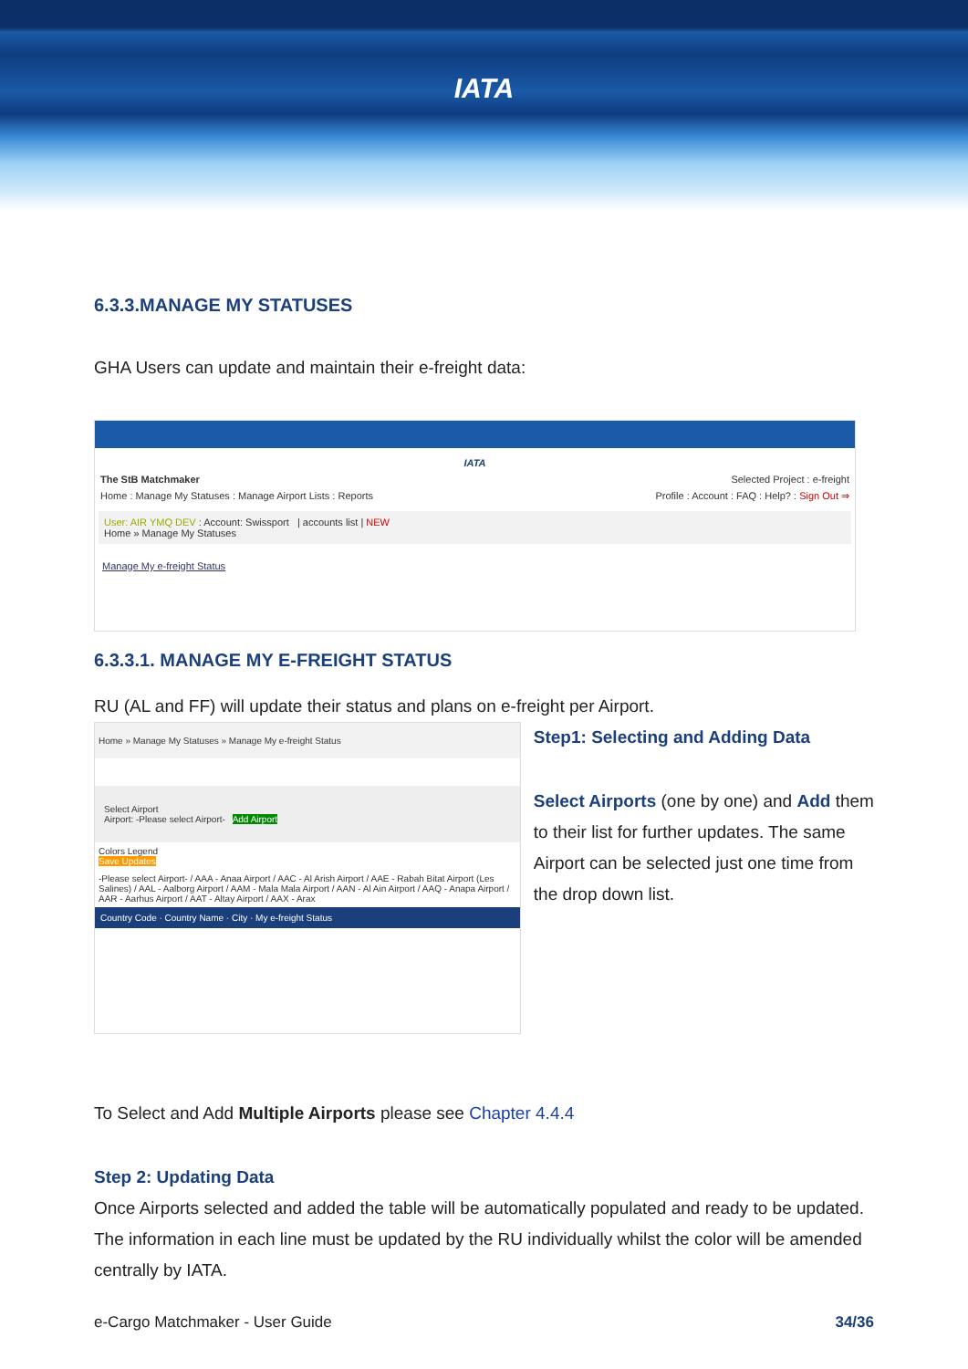IATA
6.3.3.MANAGE MY STATUSES
GHA Users can update and maintain their e-freight data:
IATA
The StB Matchmaker Selected Project : e-freight
Home : Manage My Statuses : Manage Airport Lists : Reports Profile : Account : FAQ : Help? : Sign Out ⇒
User: AIR YMQ DEV : Account: Swissport | accounts list | NEW
Home » Manage My Statuses
Manage My e-freight Status
6.3.3.1. MANAGE MY E-FREIGHT STATUS
RU (AL and FF) will update their status and plans on e-freight per Airport.
Home » Manage My Statuses » Manage My e-freight Status
Select Airport
Airport: -Please select Airport- Add Airport
Colors Legend
Save Updates
-Please select Airport- / AAA - Anaa Airport / AAC - Al Arish Airport / AAE - Rabah Bitat Airport (Les Salines) / AAL - Aalborg Airport / AAM - Mala Mala Airport / AAN - Al Ain Airport / AAQ - Anapa Airport / AAR - Aarhus Airport / AAT - Altay Airport / AAX - Arax
Country Code · Country Name · City · My e-freight Status
Step1: Selecting and Adding Data
Select Airports (one by one) and Add them to their list for further updates. The same Airport can be selected just one time from the drop down list.
To Select and Add Multiple Airports please see Chapter 4.4.4
Step 2: Updating Data
Once Airports selected and added the table will be automatically populated and ready to be updated. The information in each line must be updated by the RU individually whilst the color will be amended centrally by IATA.
e-Cargo Matchmaker - User Guide 34/36